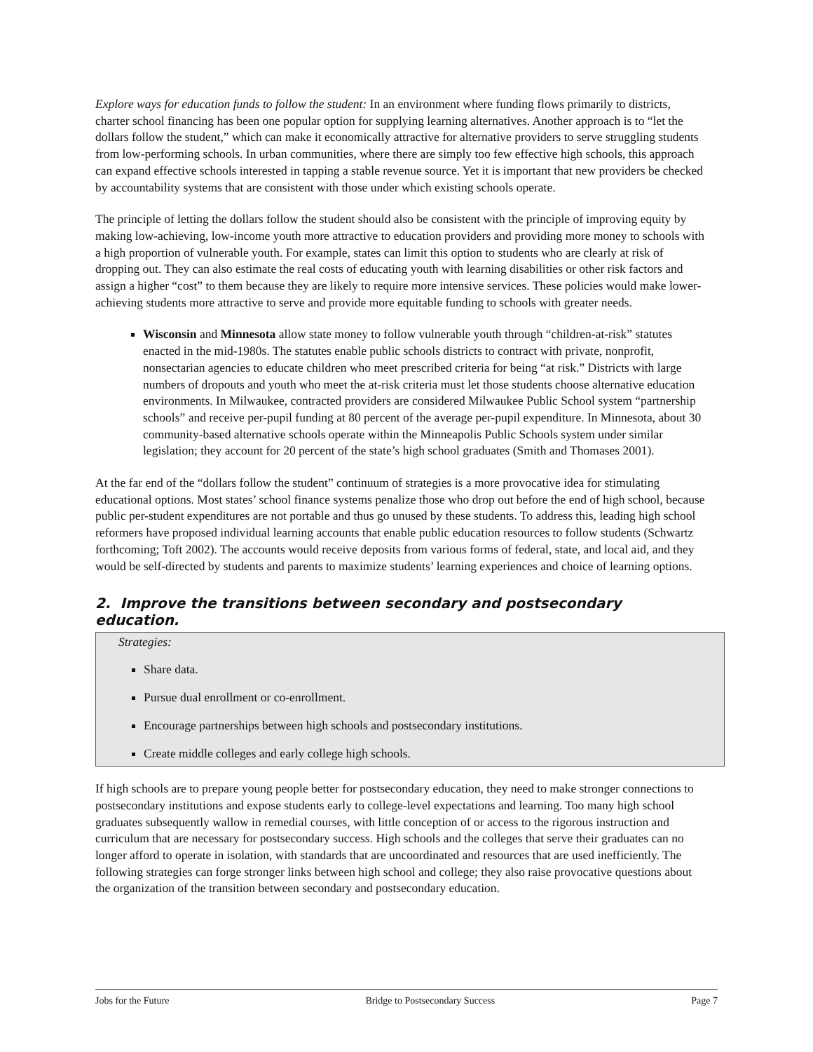Explore ways for education funds to follow the student: In an environment where funding flows primarily to districts, charter school financing has been one popular option for supplying learning alternatives. Another approach is to “let the dollars follow the student,” which can make it economically attractive for alternative providers to serve struggling students from low-performing schools. In urban communities, where there are simply too few effective high schools, this approach can expand effective schools interested in tapping a stable revenue source. Yet it is important that new providers be checked by accountability systems that are consistent with those under which existing schools operate.
The principle of letting the dollars follow the student should also be consistent with the principle of improving equity by making low-achieving, low-income youth more attractive to education providers and providing more money to schools with a high proportion of vulnerable youth. For example, states can limit this option to students who are clearly at risk of dropping out. They can also estimate the real costs of educating youth with learning disabilities or other risk factors and assign a higher “cost” to them because they are likely to require more intensive services. These policies would make lower-achieving students more attractive to serve and provide more equitable funding to schools with greater needs.
Wisconsin and Minnesota allow state money to follow vulnerable youth through “children-at-risk” statutes enacted in the mid-1980s. The statutes enable public schools districts to contract with private, nonprofit, nonsectarian agencies to educate children who meet prescribed criteria for being “at risk.” Districts with large numbers of dropouts and youth who meet the at-risk criteria must let those students choose alternative education environments. In Milwaukee, contracted providers are considered Milwaukee Public School system “partnership schools” and receive per-pupil funding at 80 percent of the average per-pupil expenditure. In Minnesota, about 30 community-based alternative schools operate within the Minneapolis Public Schools system under similar legislation; they account for 20 percent of the state’s high school graduates (Smith and Thomases 2001).
At the far end of the “dollars follow the student” continuum of strategies is a more provocative idea for stimulating educational options. Most states’ school finance systems penalize those who drop out before the end of high school, because public per-student expenditures are not portable and thus go unused by these students. To address this, leading high school reformers have proposed individual learning accounts that enable public education resources to follow students (Schwartz forthcoming; Toft 2002). The accounts would receive deposits from various forms of federal, state, and local aid, and they would be self-directed by students and parents to maximize students’ learning experiences and choice of learning options.
2. Improve the transitions between secondary and postsecondary education.
Strategies:
Share data.
Pursue dual enrollment or co-enrollment.
Encourage partnerships between high schools and postsecondary institutions.
Create middle colleges and early college high schools.
If high schools are to prepare young people better for postsecondary education, they need to make stronger connections to postsecondary institutions and expose students early to college-level expectations and learning. Too many high school graduates subsequently wallow in remedial courses, with little conception of or access to the rigorous instruction and curriculum that are necessary for postsecondary success. High schools and the colleges that serve their graduates can no longer afford to operate in isolation, with standards that are uncoordinated and resources that are used inefficiently. The following strategies can forge stronger links between high school and college; they also raise provocative questions about the organization of the transition between secondary and postsecondary education.
Jobs for the Future Bridge to Postsecondary Success Page 7